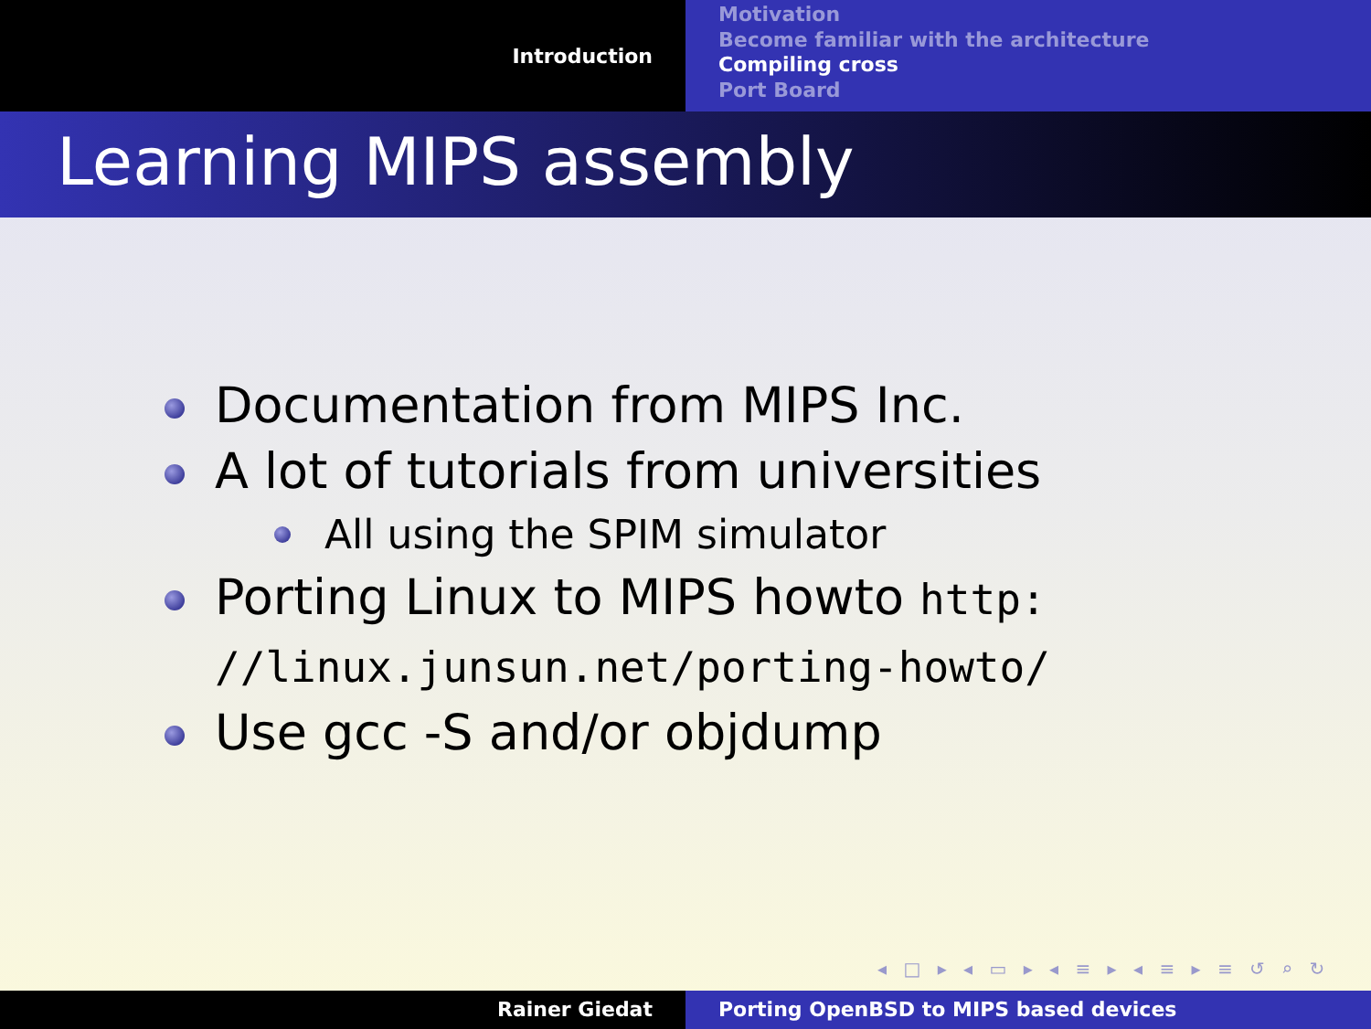Introduction
Motivation
Become familiar with the architecture
Compiling cross
Port Board
Learning MIPS assembly
Documentation from MIPS Inc.
A lot of tutorials from universities
All using the SPIM simulator
Porting Linux to MIPS howto http:
//linux.junsun.net/porting-howto/
Use gcc -S and/or objdump
◂ □ ▸ ◂ ▭ ▸ ◂ ≡ ▸ ◂ ≡ ▸ ≡ ↺ ⌕ ↻
Rainer Giedat Porting OpenBSD to MIPS based devices